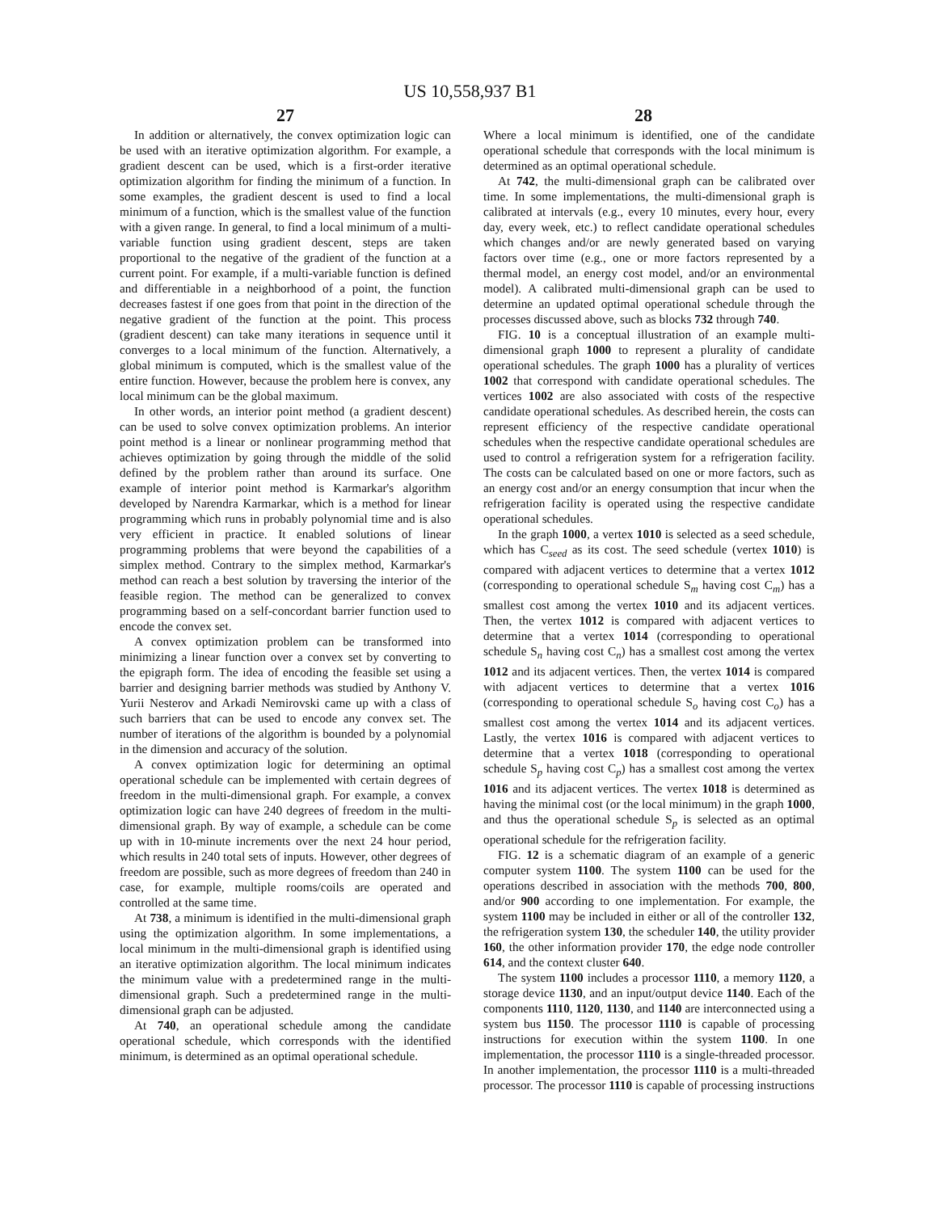US 10,558,937 B1
27 28
In addition or alternatively, the convex optimization logic can be used with an iterative optimization algorithm. For example, a gradient descent can be used, which is a first-order iterative optimization algorithm for finding the minimum of a function. In some examples, the gradient descent is used to find a local minimum of a function, which is the smallest value of the function with a given range. In general, to find a local minimum of a multi-variable function using gradient descent, steps are taken proportional to the negative of the gradient of the function at a current point. For example, if a multi-variable function is defined and differentiable in a neighborhood of a point, the function decreases fastest if one goes from that point in the direction of the negative gradient of the function at the point. This process (gradient descent) can take many iterations in sequence until it converges to a local minimum of the function. Alternatively, a global minimum is computed, which is the smallest value of the entire function. However, because the problem here is convex, any local minimum can be the global maximum.
In other words, an interior point method (a gradient descent) can be used to solve convex optimization problems. An interior point method is a linear or nonlinear programming method that achieves optimization by going through the middle of the solid defined by the problem rather than around its surface. One example of interior point method is Karmarkar's algorithm developed by Narendra Karmarkar, which is a method for linear programming which runs in probably polynomial time and is also very efficient in practice. It enabled solutions of linear programming problems that were beyond the capabilities of a simplex method. Contrary to the simplex method, Karmarkar's method can reach a best solution by traversing the interior of the feasible region. The method can be generalized to convex programming based on a self-concordant barrier function used to encode the convex set.
A convex optimization problem can be transformed into minimizing a linear function over a convex set by converting to the epigraph form. The idea of encoding the feasible set using a barrier and designing barrier methods was studied by Anthony V. Yurii Nesterov and Arkadi Nemirovski came up with a class of such barriers that can be used to encode any convex set. The number of iterations of the algorithm is bounded by a polynomial in the dimension and accuracy of the solution.
A convex optimization logic for determining an optimal operational schedule can be implemented with certain degrees of freedom in the multi-dimensional graph. For example, a convex optimization logic can have 240 degrees of freedom in the multi-dimensional graph. By way of example, a schedule can be come up with in 10-minute increments over the next 24 hour period, which results in 240 total sets of inputs. However, other degrees of freedom are possible, such as more degrees of freedom than 240 in case, for example, multiple rooms/coils are operated and controlled at the same time.
At 738, a minimum is identified in the multi-dimensional graph using the optimization algorithm. In some implementations, a local minimum in the multi-dimensional graph is identified using an iterative optimization algorithm. The local minimum indicates the minimum value with a predetermined range in the multi-dimensional graph. Such a predetermined range in the multi-dimensional graph can be adjusted.
At 740, an operational schedule among the candidate operational schedule, which corresponds with the identified minimum, is determined as an optimal operational schedule.
Where a local minimum is identified, one of the candidate operational schedule that corresponds with the local minimum is determined as an optimal operational schedule.
At 742, the multi-dimensional graph can be calibrated over time. In some implementations, the multi-dimensional graph is calibrated at intervals (e.g., every 10 minutes, every hour, every day, every week, etc.) to reflect candidate operational schedules which changes and/or are newly generated based on varying factors over time (e.g., one or more factors represented by a thermal model, an energy cost model, and/or an environmental model). A calibrated multi-dimensional graph can be used to determine an updated optimal operational schedule through the processes discussed above, such as blocks 732 through 740.
FIG. 10 is a conceptual illustration of an example multi-dimensional graph 1000 to represent a plurality of candidate operational schedules. The graph 1000 has a plurality of vertices 1002 that correspond with candidate operational schedules. The vertices 1002 are also associated with costs of the respective candidate operational schedules. As described herein, the costs can represent efficiency of the respective candidate operational schedules when the respective candidate operational schedules are used to control a refrigeration system for a refrigeration facility. The costs can be calculated based on one or more factors, such as an energy cost and/or an energy consumption that incur when the refrigeration facility is operated using the respective candidate operational schedules.
In the graph 1000, a vertex 1010 is selected as a seed schedule, which has C<sub>seed</sub> as its cost. The seed schedule (vertex 1010) is compared with adjacent vertices to determine that a vertex 1012 (corresponding to operational schedule S<sub>m</sub> having cost C<sub>m</sub>) has a smallest cost among the vertex 1010 and its adjacent vertices. Then, the vertex 1012 is compared with adjacent vertices to determine that a vertex 1014 (corresponding to operational schedule S<sub>n</sub> having cost C<sub>n</sub>) has a smallest cost among the vertex 1012 and its adjacent vertices. Then, the vertex 1014 is compared with adjacent vertices to determine that a vertex 1016 (corresponding to operational schedule S<sub>o</sub> having cost C<sub>o</sub>) has a smallest cost among the vertex 1014 and its adjacent vertices. Lastly, the vertex 1016 is compared with adjacent vertices to determine that a vertex 1018 (corresponding to operational schedule S<sub>p</sub> having cost C<sub>p</sub>) has a smallest cost among the vertex 1016 and its adjacent vertices. The vertex 1018 is determined as having the minimal cost (or the local minimum) in the graph 1000, and thus the operational schedule S<sub>p</sub> is selected as an optimal operational schedule for the refrigeration facility.
FIG. 12 is a schematic diagram of an example of a generic computer system 1100. The system 1100 can be used for the operations described in association with the methods 700, 800, and/or 900 according to one implementation. For example, the system 1100 may be included in either or all of the controller 132, the refrigeration system 130, the scheduler 140, the utility provider 160, the other information provider 170, the edge node controller 614, and the context cluster 640.
The system 1100 includes a processor 1110, a memory 1120, a storage device 1130, and an input/output device 1140. Each of the components 1110, 1120, 1130, and 1140 are interconnected using a system bus 1150. The processor 1110 is capable of processing instructions for execution within the system 1100. In one implementation, the processor 1110 is a single-threaded processor. In another implementation, the processor 1110 is a multi-threaded processor. The processor 1110 is capable of processing instructions